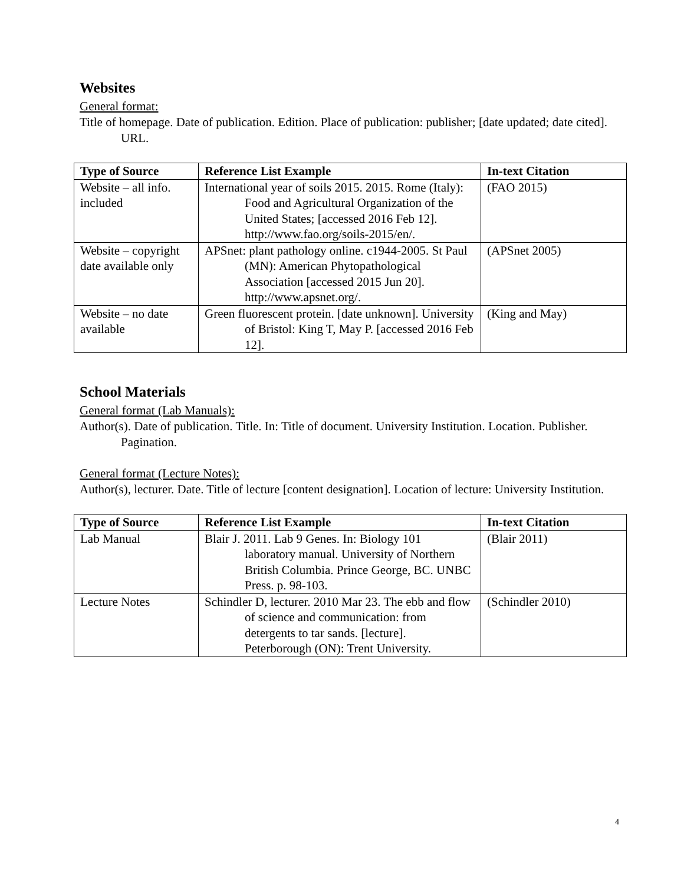Websites
General format:
Title of homepage. Date of publication. Edition. Place of publication: publisher; [date updated; date cited]. URL.
| Type of Source | Reference List Example | In-text Citation |
| --- | --- | --- |
| Website – all info. included | International year of soils 2015. 2015. Rome (Italy): Food and Agricultural Organization of the United States; [accessed 2016 Feb 12]. http://www.fao.org/soils-2015/en/. | (FAO 2015) |
| Website – copyright date available only | APSnet: plant pathology online. c1944-2005. St Paul (MN): American Phytopathological Association [accessed 2015 Jun 20]. http://www.apsnet.org/. | (APSnet 2005) |
| Website – no date available | Green fluorescent protein. [date unknown]. University of Bristol: King T, May P. [accessed 2016 Feb 12]. | (King and May) |
School Materials
General format (Lab Manuals):
Author(s). Date of publication. Title. In: Title of document. University Institution. Location. Publisher. Pagination.
General format (Lecture Notes):
Author(s), lecturer. Date. Title of lecture [content designation]. Location of lecture: University Institution.
| Type of Source | Reference List Example | In-text Citation |
| --- | --- | --- |
| Lab Manual | Blair J. 2011. Lab 9 Genes. In: Biology 101 laboratory manual. University of Northern British Columbia. Prince George, BC. UNBC Press. p. 98-103. | (Blair 2011) |
| Lecture Notes | Schindler D, lecturer. 2010 Mar 23. The ebb and flow of science and communication: from detergents to tar sands. [lecture]. Peterborough (ON): Trent University. | (Schindler 2010) |
4